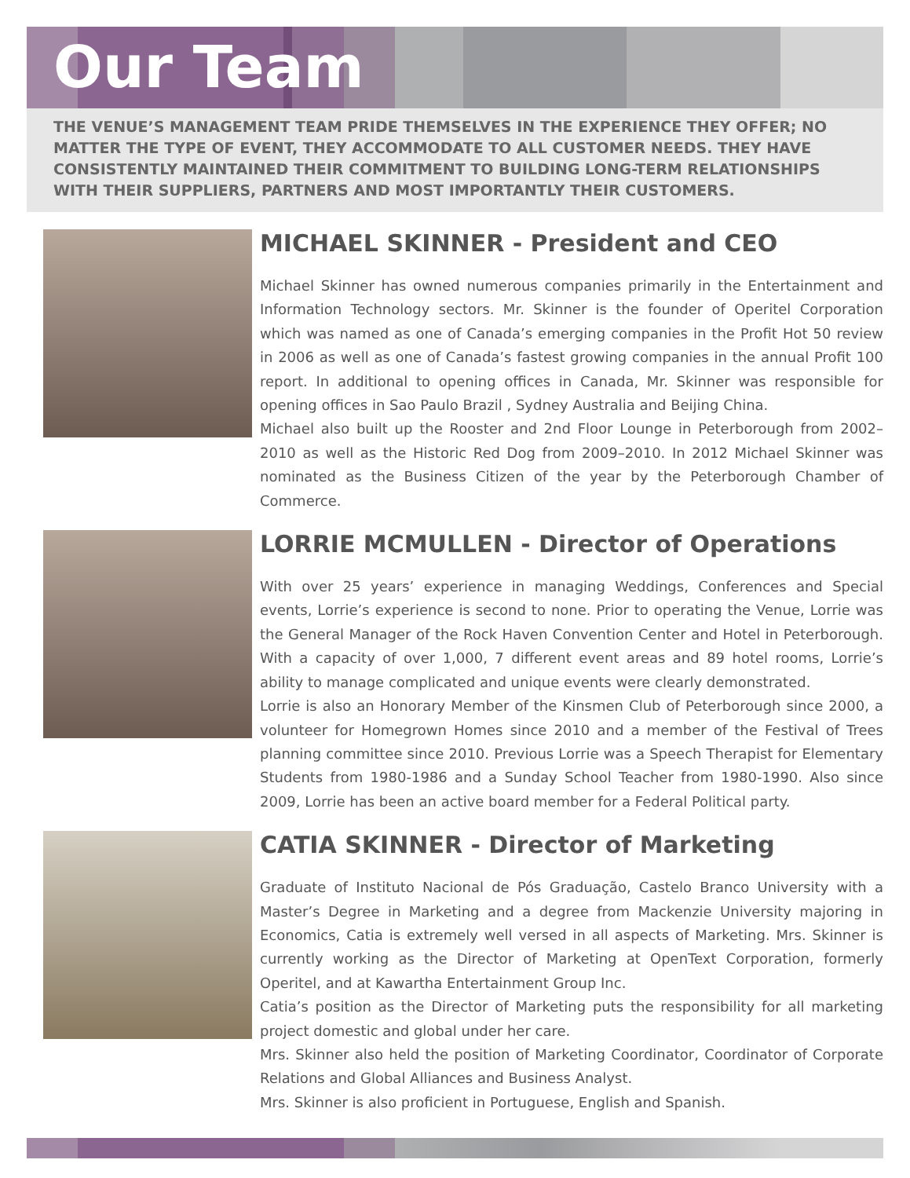Our Team
THE VENUE’S MANAGEMENT TEAM PRIDE THEMSELVES IN THE EXPERIENCE THEY OFFER; NO MATTER THE TYPE OF EVENT, THEY ACCOMMODATE TO ALL CUSTOMER NEEDS. THEY HAVE CONSISTENTLY MAINTAINED THEIR COMMITMENT TO BUILDING LONG-TERM RELATIONSHIPS WITH THEIR SUPPLIERS, PARTNERS AND MOST IMPORTANTLY THEIR CUSTOMERS.
MICHAEL SKINNER - President and CEO
Michael Skinner has owned numerous companies primarily in the Entertainment and Information Technology sectors. Mr. Skinner is the founder of Operitel Corporation which was named as one of Canada’s emerging companies in the Profit Hot 50 review in 2006 as well as one of Canada’s fastest growing companies in the annual Profit 100 report. In additional to opening offices in Canada, Mr. Skinner was responsible for opening offices in Sao Paulo Brazil , Sydney Australia and Beijing China.
Michael also built up the Rooster and 2nd Floor Lounge in Peterborough from 2002–2010 as well as the Historic Red Dog from 2009–2010. In 2012 Michael Skinner was nominated as the Business Citizen of the year by the Peterborough Chamber of Commerce.
LORRIE MCMULLEN - Director of Operations
With over 25 years’ experience in managing Weddings, Conferences and Special events, Lorrie’s experience is second to none. Prior to operating the Venue, Lorrie was the General Manager of the Rock Haven Convention Center and Hotel in Peterborough. With a capacity of over 1,000, 7 different event areas and 89 hotel rooms, Lorrie’s ability to manage complicated and unique events were clearly demonstrated.
Lorrie is also an Honorary Member of the Kinsmen Club of Peterborough since 2000, a volunteer for Homegrown Homes since 2010 and a member of the Festival of Trees planning committee since 2010. Previous Lorrie was a Speech Therapist for Elementary Students from 1980-1986 and a Sunday School Teacher from 1980-1990. Also since 2009, Lorrie has been an active board member for a Federal Political party.
CATIA SKINNER - Director of Marketing
Graduate of Instituto Nacional de Pós Graduação, Castelo Branco University with a Master’s Degree in Marketing and a degree from Mackenzie University majoring in Economics, Catia is extremely well versed in all aspects of Marketing. Mrs. Skinner is currently working as the Director of Marketing at OpenText Corporation, formerly Operitel, and at Kawartha Entertainment Group Inc.
Catia’s position as the Director of Marketing puts the responsibility for all marketing project domestic and global under her care.
Mrs. Skinner also held the position of Marketing Coordinator, Coordinator of Corporate Relations and Global Alliances and Business Analyst.
Mrs. Skinner is also proficient in Portuguese, English and Spanish.